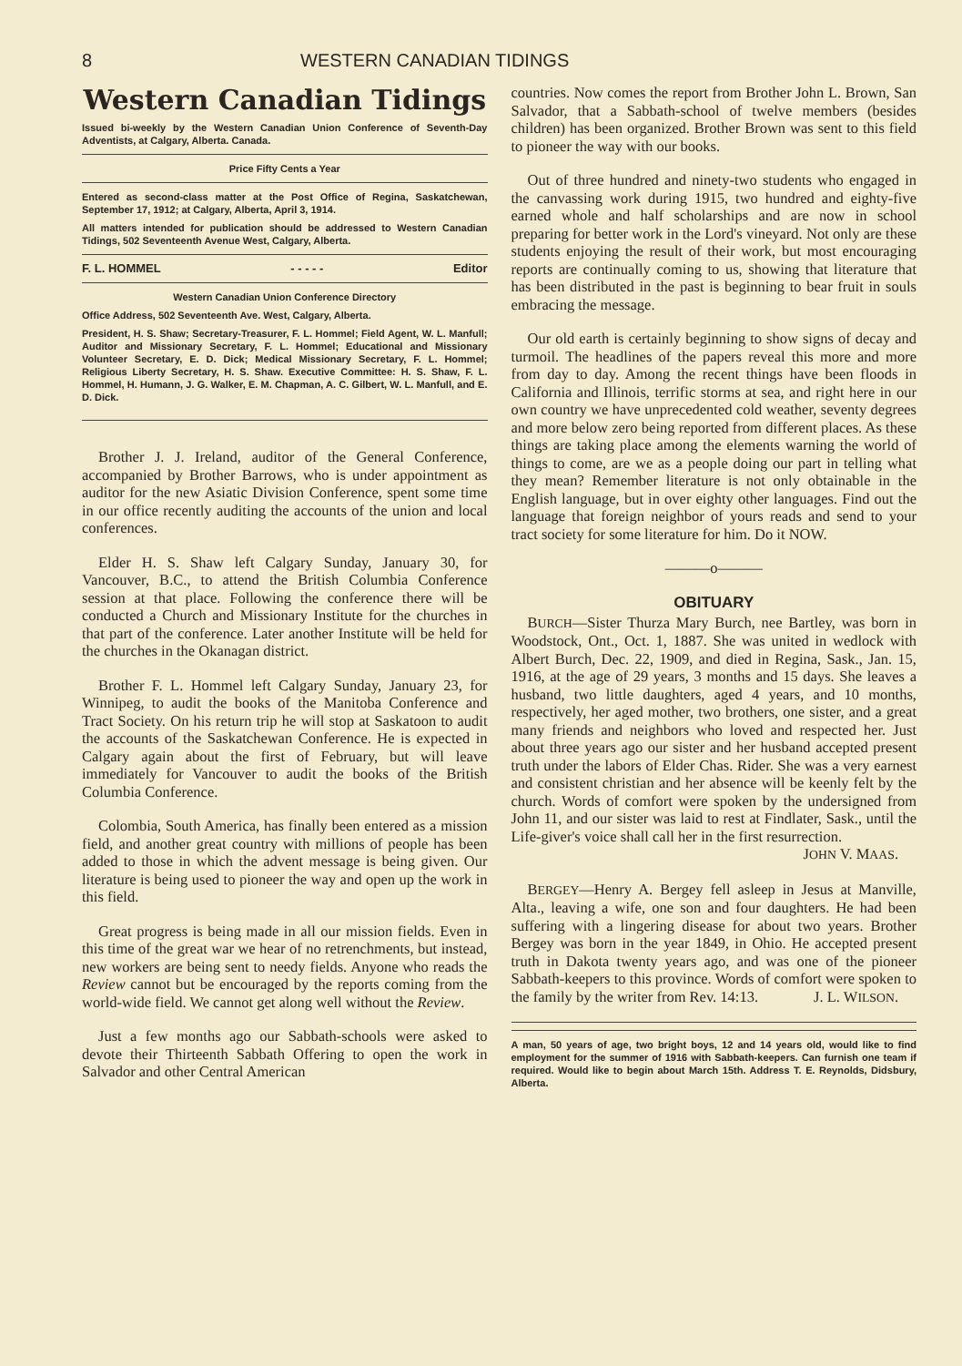8 WESTERN CANADIAN TIDINGS
Western Canadian Tidings
Issued bi-weekly by the Western Canadian Union Conference of Seventh-Day Adventists, at Calgary, Alberta. Canada.
Price Fifty Cents a Year
Entered as second-class matter at the Post Office of Regina, Saskatchewan, September 17, 1912; at Calgary, Alberta, April 3, 1914.
All matters intended for publication should be addressed to Western Canadian Tidings, 502 Seventeenth Avenue West, Calgary, Alberta.
F. L. HOMMEL - - - - - Editor
Western Canadian Union Conference Directory
Office Address, 502 Seventeenth Ave. West, Calgary, Alberta.
President, H. S. Shaw; Secretary-Treasurer, F. L. Hommel; Field Agent, W. L. Manfull; Auditor and Missionary Secretary, F. L. Hommel; Educational and Missionary Volunteer Secretary, E. D. Dick; Medical Missionary Secretary, F. L. Hommel; Religious Liberty Secretary, H. S. Shaw. Executive Committee: H. S. Shaw, F. L. Hommel, H. Humann, J. G. Walker, E. M. Chapman, A. C. Gilbert, W. L. Manfull, and E. D. Dick.
Brother J. J. Ireland, auditor of the General Conference, accompanied by Brother Barrows, who is under appointment as auditor for the new Asiatic Division Conference, spent some time in our office recently auditing the accounts of the union and local conferences.
Elder H. S. Shaw left Calgary Sunday, January 30, for Vancouver, B.C., to attend the British Columbia Conference session at that place. Following the conference there will be conducted a Church and Missionary Institute for the churches in that part of the conference. Later another Institute will be held for the churches in the Okanagan district.
Brother F. L. Hommel left Calgary Sunday, January 23, for Winnipeg, to audit the books of the Manitoba Conference and Tract Society. On his return trip he will stop at Saskatoon to audit the accounts of the Saskatchewan Conference. He is expected in Calgary again about the first of February, but will leave immediately for Vancouver to audit the books of the British Columbia Conference.
Colombia, South America, has finally been entered as a mission field, and another great country with millions of people has been added to those in which the advent message is being given. Our literature is being used to pioneer the way and open up the work in this field.
Great progress is being made in all our mission fields. Even in this time of the great war we hear of no retrenchments, but instead, new workers are being sent to needy fields. Anyone who reads the Review cannot but be encouraged by the reports coming from the world-wide field. We cannot get along well without the Review.
Just a few months ago our Sabbath-schools were asked to devote their Thirteenth Sabbath Offering to open the work in Salvador and other Central American
countries. Now comes the report from Brother John L. Brown, San Salvador, that a Sabbath-school of twelve members (besides children) has been organized. Brother Brown was sent to this field to pioneer the way with our books.
Out of three hundred and ninety-two students who engaged in the canvassing work during 1915, two hundred and eighty-five earned whole and half scholarships and are now in school preparing for better work in the Lord's vineyard. Not only are these students enjoying the result of their work, but most encouraging reports are continually coming to us, showing that literature that has been distributed in the past is beginning to bear fruit in souls embracing the message.
Our old earth is certainly beginning to show signs of decay and turmoil. The headlines of the papers reveal this more and more from day to day. Among the recent things have been floods in California and Illinois, terrific storms at sea, and right here in our own country we have unprecedented cold weather, seventy degrees and more below zero being reported from different places. As these things are taking place among the elements warning the world of things to come, are we as a people doing our part in telling what they mean? Remember literature is not only obtainable in the English language, but in over eighty other languages. Find out the language that foreign neighbor of yours reads and send to your tract society for some literature for him. Do it NOW.
———o———
OBITUARY
BURCH—Sister Thurza Mary Burch, nee Bartley, was born in Woodstock, Ont., Oct. 1, 1887. She was united in wedlock with Albert Burch, Dec. 22, 1909, and died in Regina, Sask., Jan. 15, 1916, at the age of 29 years, 3 months and 15 days. She leaves a husband, two little daughters, aged 4 years, and 10 months, respectively, her aged mother, two brothers, one sister, and a great many friends and neighbors who loved and respected her. Just about three years ago our sister and her husband accepted present truth under the labors of Elder Chas. Rider. She was a very earnest and consistent christian and her absence will be keenly felt by the church. Words of comfort were spoken by the undersigned from John 11, and our sister was laid to rest at Findlater, Sask., until the Life-giver's voice shall call her in the first resurrection.
JOHN V. MAAS.
BERGEY—Henry A. Bergey fell asleep in Jesus at Manville, Alta., leaving a wife, one son and four daughters. He had been suffering with a lingering disease for about two years. Brother Bergey was born in the year 1849, in Ohio. He accepted present truth in Dakota twenty years ago, and was one of the pioneer Sabbath-keepers to this province. Words of comfort were spoken to the family by the writer from Rev. 14:13. J. L. WILSON.
A man, 50 years of age, two bright boys, 12 and 14 years old, would like to find employment for the summer of 1916 with Sabbath-keepers. Can furnish one team if required. Would like to begin about March 15th. Address T. E. Reynolds, Didsbury, Alberta.